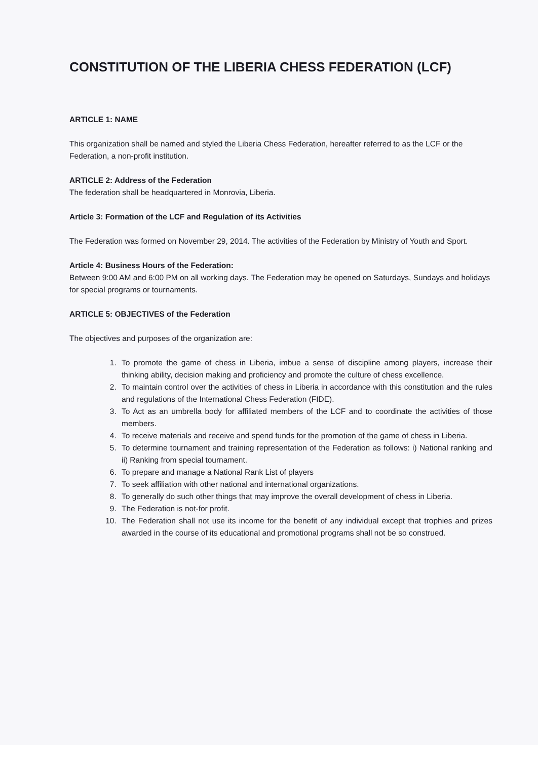CONSTITUTION OF THE LIBERIA CHESS FEDERATION (LCF)
ARTICLE 1: NAME
This organization shall be named and styled the Liberia Chess Federation, hereafter referred to as the LCF or the Federation, a non-profit institution.
ARTICLE 2: Address of the Federation
The federation shall be headquartered in Monrovia, Liberia.
Article 3: Formation of the LCF and Regulation of its Activities
The Federation was formed on November 29, 2014. The activities of the Federation by Ministry of Youth and Sport.
Article 4: Business Hours of the Federation:
Between 9:00 AM and 6:00 PM on all working days. The Federation may be opened on Saturdays, Sundays and holidays for special programs or tournaments.
ARTICLE 5: OBJECTIVES of the Federation
The objectives and purposes of the organization are:
1. To promote the game of chess in Liberia, imbue a sense of discipline among players, increase their thinking ability, decision making and proficiency and promote the culture of chess excellence.
2. To maintain control over the activities of chess in Liberia in accordance with this constitution and the rules and regulations of the International Chess Federation (FIDE).
3. To Act as an umbrella body for affiliated members of the LCF and to coordinate the activities of those members.
4. To receive materials and receive and spend funds for the promotion of the game of chess in Liberia.
5. To determine tournament and training representation of the Federation as follows: i) National ranking and ii) Ranking from special tournament.
6. To prepare and manage a National Rank List of players
7. To seek affiliation with other national and international organizations.
8. To generally do such other things that may improve the overall development of chess in Liberia.
9. The Federation is not-for profit.
10. The Federation shall not use its income for the benefit of any individual except that trophies and prizes awarded in the course of its educational and promotional programs shall not be so construed.